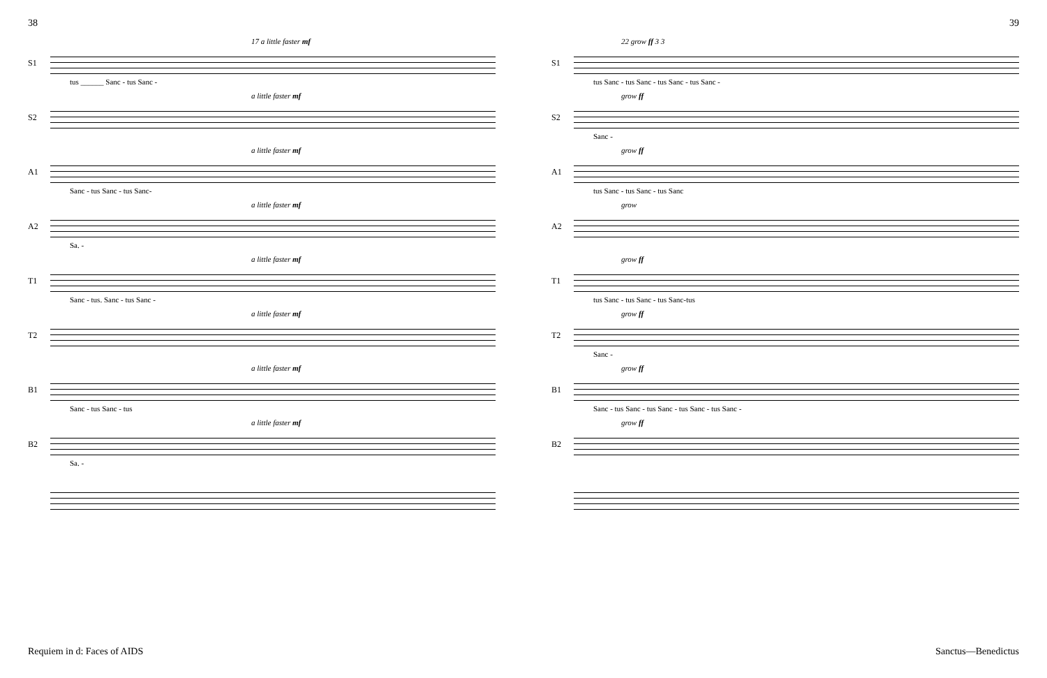38
S1
17 a little faster mf
tus ______ Sanc - tus Sanc -
S2
a little faster mf
A1
a little faster mf
Sanc - tus Sanc - tus Sanc-
A2
a little faster mf
Sa. -
T1
a little faster mf
Sanc - tus. Sanc - tus Sanc -
T2
a little faster mf
B1
a little faster mf
Sanc - tus Sanc - tus
B2
a little faster mf
Sa. -
Requiem in d: Faces of AIDS
39
S1
22 grow ff 3 3
tus Sanc - tus Sanc - tus Sanc - tus Sanc -
S2
grow ff
Sanc -
A1
grow ff
tus Sanc - tus Sanc - tus Sanc
A2
grow
T1
grow ff
tus Sanc - tus Sanc - tus Sanc-tus
T2
grow ff
Sanc -
B1
grow ff
Sanc - tus Sanc - tus Sanc - tus Sanc - tus Sanc -
B2
grow ff
Sanctus—Benedictus